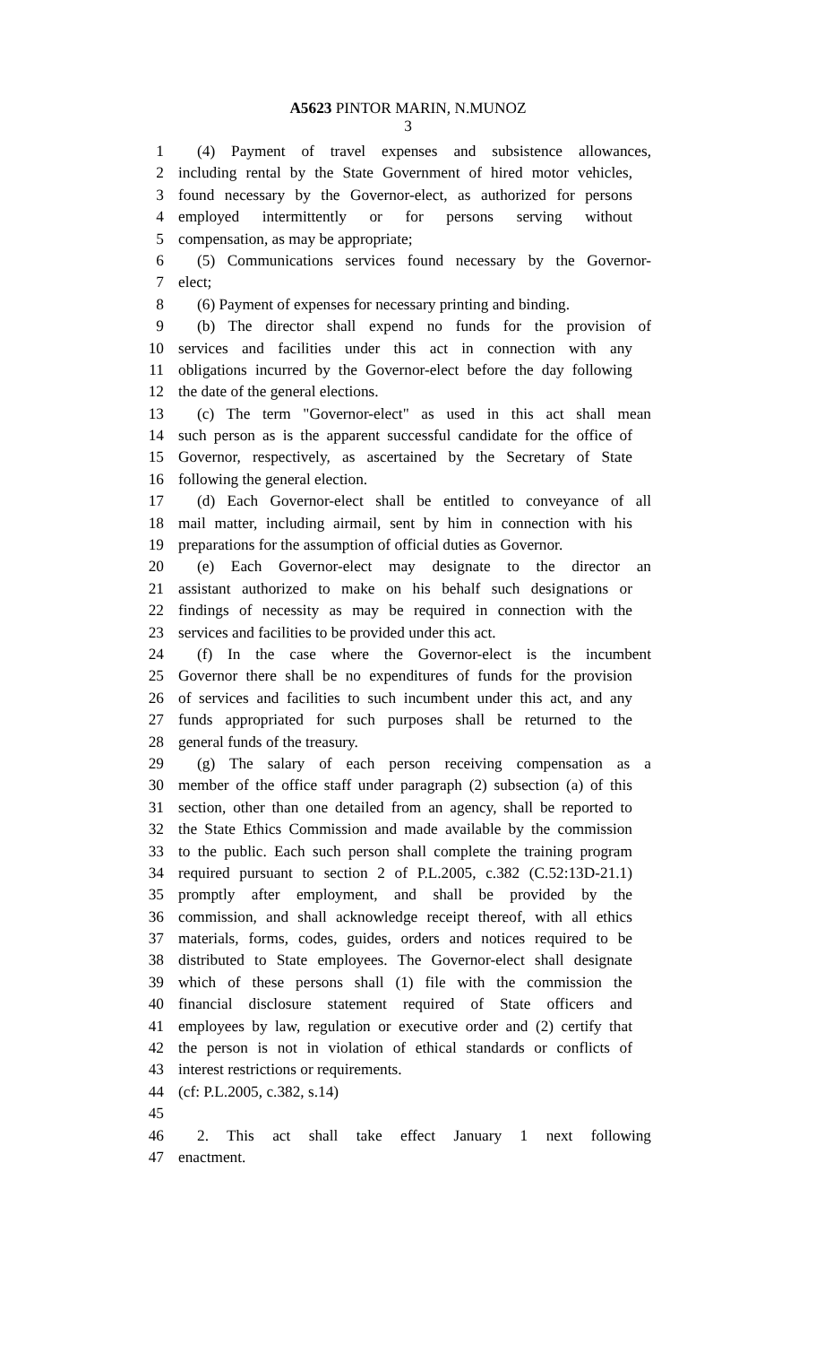A5623 PINTOR MARIN, N.MUNOZ
3
1 (4) Payment of travel expenses and subsistence allowances,
2 including rental by the State Government of hired motor vehicles,
3 found necessary by the Governor-elect, as authorized for persons
4 employed intermittently or for persons serving without
5 compensation, as may be appropriate;
6 (5) Communications services found necessary by the Governor-
7 elect;
8 (6) Payment of expenses for necessary printing and binding.
9 (b) The director shall expend no funds for the provision of
10 services and facilities under this act in connection with any
11 obligations incurred by the Governor-elect before the day following
12 the date of the general elections.
13 (c) The term "Governor-elect" as used in this act shall mean
14 such person as is the apparent successful candidate for the office of
15 Governor, respectively, as ascertained by the Secretary of State
16 following the general election.
17 (d) Each Governor-elect shall be entitled to conveyance of all
18 mail matter, including airmail, sent by him in connection with his
19 preparations for the assumption of official duties as Governor.
20 (e) Each Governor-elect may designate to the director an
21 assistant authorized to make on his behalf such designations or
22 findings of necessity as may be required in connection with the
23 services and facilities to be provided under this act.
24 (f) In the case where the Governor-elect is the incumbent
25 Governor there shall be no expenditures of funds for the provision
26 of services and facilities to such incumbent under this act, and any
27 funds appropriated for such purposes shall be returned to the
28 general funds of the treasury.
29 (g) The salary of each person receiving compensation as a
30 member of the office staff under paragraph (2) subsection (a) of this
31 section, other than one detailed from an agency, shall be reported to
32 the State Ethics Commission and made available by the commission
33 to the public. Each such person shall complete the training program
34 required pursuant to section 2 of P.L.2005, c.382 (C.52:13D-21.1)
35 promptly after employment, and shall be provided by the
36 commission, and shall acknowledge receipt thereof, with all ethics
37 materials, forms, codes, guides, orders and notices required to be
38 distributed to State employees. The Governor-elect shall designate
39 which of these persons shall (1) file with the commission the
40 financial disclosure statement required of State officers and
41 employees by law, regulation or executive order and (2) certify that
42 the person is not in violation of ethical standards or conflicts of
43 interest restrictions or requirements.
44 (cf: P.L.2005, c.382, s.14)
45
46 2. This act shall take effect January 1 next following
47 enactment.